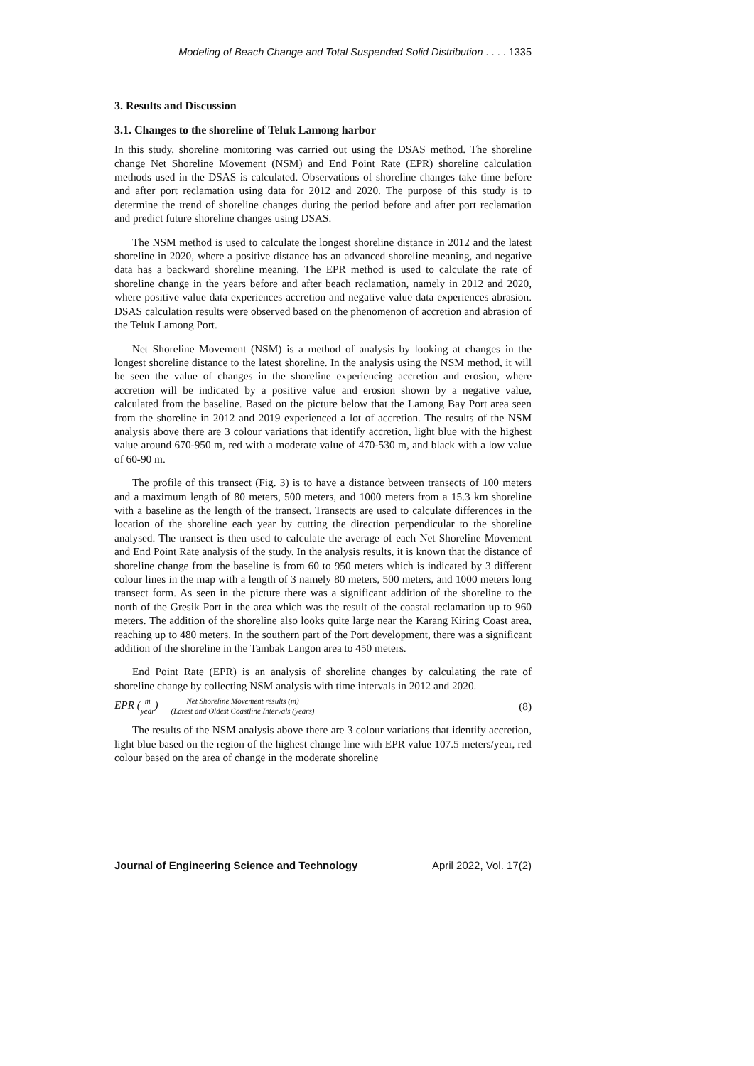Modeling of Beach Change and Total Suspended Solid Distribution . . . . 1335
3. Results and Discussion
3.1. Changes to the shoreline of Teluk Lamong harbor
In this study, shoreline monitoring was carried out using the DSAS method. The shoreline change Net Shoreline Movement (NSM) and End Point Rate (EPR) shoreline calculation methods used in the DSAS is calculated. Observations of shoreline changes take time before and after port reclamation using data for 2012 and 2020. The purpose of this study is to determine the trend of shoreline changes during the period before and after port reclamation and predict future shoreline changes using DSAS.
The NSM method is used to calculate the longest shoreline distance in 2012 and the latest shoreline in 2020, where a positive distance has an advanced shoreline meaning, and negative data has a backward shoreline meaning. The EPR method is used to calculate the rate of shoreline change in the years before and after beach reclamation, namely in 2012 and 2020, where positive value data experiences accretion and negative value data experiences abrasion. DSAS calculation results were observed based on the phenomenon of accretion and abrasion of the Teluk Lamong Port.
Net Shoreline Movement (NSM) is a method of analysis by looking at changes in the longest shoreline distance to the latest shoreline. In the analysis using the NSM method, it will be seen the value of changes in the shoreline experiencing accretion and erosion, where accretion will be indicated by a positive value and erosion shown by a negative value, calculated from the baseline. Based on the picture below that the Lamong Bay Port area seen from the shoreline in 2012 and 2019 experienced a lot of accretion. The results of the NSM analysis above there are 3 colour variations that identify accretion, light blue with the highest value around 670-950 m, red with a moderate value of 470-530 m, and black with a low value of 60-90 m.
The profile of this transect (Fig. 3) is to have a distance between transects of 100 meters and a maximum length of 80 meters, 500 meters, and 1000 meters from a 15.3 km shoreline with a baseline as the length of the transect. Transects are used to calculate differences in the location of the shoreline each year by cutting the direction perpendicular to the shoreline analysed. The transect is then used to calculate the average of each Net Shoreline Movement and End Point Rate analysis of the study. In the analysis results, it is known that the distance of shoreline change from the baseline is from 60 to 950 meters which is indicated by 3 different colour lines in the map with a length of 3 namely 80 meters, 500 meters, and 1000 meters long transect form. As seen in the picture there was a significant addition of the shoreline to the north of the Gresik Port in the area which was the result of the coastal reclamation up to 960 meters. The addition of the shoreline also looks quite large near the Karang Kiring Coast area, reaching up to 480 meters. In the southern part of the Port development, there was a significant addition of the shoreline in the Tambak Langon area to 450 meters.
End Point Rate (EPR) is an analysis of shoreline changes by calculating the rate of shoreline change by collecting NSM analysis with time intervals in 2012 and 2020.
EPR (m year) = Net Shoreline Movement results (m) (Latest and Oldest Coastline Intervals (years)
(8)
The results of the NSM analysis above there are 3 colour variations that identify accretion, light blue based on the region of the highest change line with EPR value 107.5 meters/year, red colour based on the area of change in the moderate shoreline
Journal of Engineering Science and Technology April 2022, Vol. 17(2)